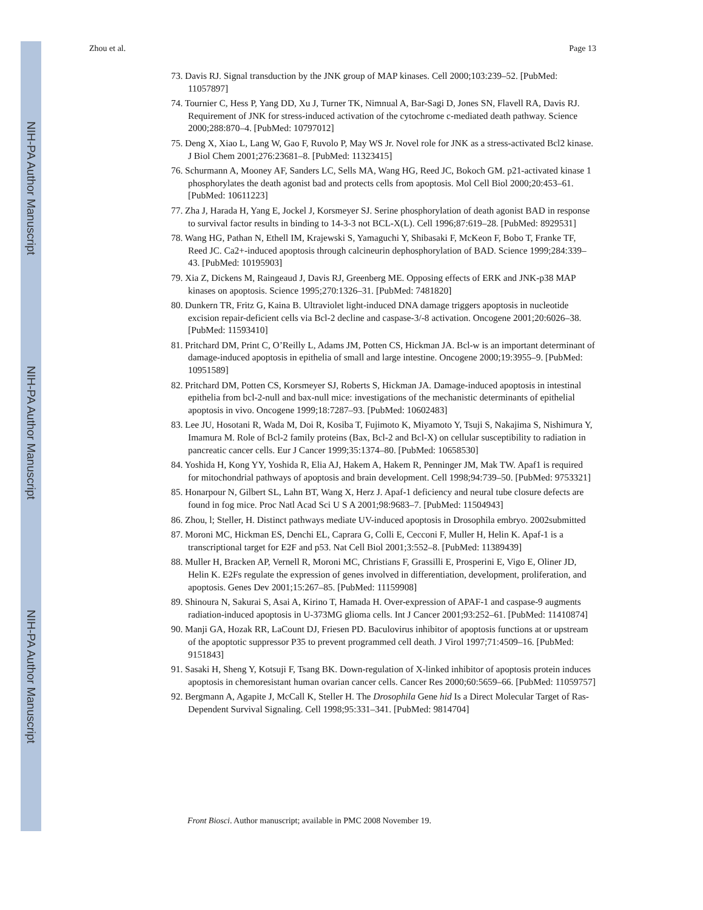NIH-PA Author Manuscript
NIH-PA Author Manuscript
NIH-PA Author Manuscript
Zhou et al. Page 13
73. Davis RJ. Signal transduction by the JNK group of MAP kinases. Cell 2000;103:239–52. [PubMed: 11057897]
74. Tournier C, Hess P, Yang DD, Xu J, Turner TK, Nimnual A, Bar-Sagi D, Jones SN, Flavell RA, Davis RJ. Requirement of JNK for stress-induced activation of the cytochrome c-mediated death pathway. Science 2000;288:870–4. [PubMed: 10797012]
75. Deng X, Xiao L, Lang W, Gao F, Ruvolo P, May WS Jr. Novel role for JNK as a stress-activated Bcl2 kinase. J Biol Chem 2001;276:23681–8. [PubMed: 11323415]
76. Schurmann A, Mooney AF, Sanders LC, Sells MA, Wang HG, Reed JC, Bokoch GM. p21-activated kinase 1 phosphorylates the death agonist bad and protects cells from apoptosis. Mol Cell Biol 2000;20:453–61. [PubMed: 10611223]
77. Zha J, Harada H, Yang E, Jockel J, Korsmeyer SJ. Serine phosphorylation of death agonist BAD in response to survival factor results in binding to 14-3-3 not BCL-X(L). Cell 1996;87:619–28. [PubMed: 8929531]
78. Wang HG, Pathan N, Ethell IM, Krajewski S, Yamaguchi Y, Shibasaki F, McKeon F, Bobo T, Franke TF, Reed JC. Ca2+-induced apoptosis through calcineurin dephosphorylation of BAD. Science 1999;284:339–43. [PubMed: 10195903]
79. Xia Z, Dickens M, Raingeaud J, Davis RJ, Greenberg ME. Opposing effects of ERK and JNK-p38 MAP kinases on apoptosis. Science 1995;270:1326–31. [PubMed: 7481820]
80. Dunkern TR, Fritz G, Kaina B. Ultraviolet light-induced DNA damage triggers apoptosis in nucleotide excision repair-deficient cells via Bcl-2 decline and caspase-3/-8 activation. Oncogene 2001;20:6026–38. [PubMed: 11593410]
81. Pritchard DM, Print C, O’Reilly L, Adams JM, Potten CS, Hickman JA. Bcl-w is an important determinant of damage-induced apoptosis in epithelia of small and large intestine. Oncogene 2000;19:3955–9. [PubMed: 10951589]
82. Pritchard DM, Potten CS, Korsmeyer SJ, Roberts S, Hickman JA. Damage-induced apoptosis in intestinal epithelia from bcl-2-null and bax-null mice: investigations of the mechanistic determinants of epithelial apoptosis in vivo. Oncogene 1999;18:7287–93. [PubMed: 10602483]
83. Lee JU, Hosotani R, Wada M, Doi R, Kosiba T, Fujimoto K, Miyamoto Y, Tsuji S, Nakajima S, Nishimura Y, Imamura M. Role of Bcl-2 family proteins (Bax, Bcl-2 and Bcl-X) on cellular susceptibility to radiation in pancreatic cancer cells. Eur J Cancer 1999;35:1374–80. [PubMed: 10658530]
84. Yoshida H, Kong YY, Yoshida R, Elia AJ, Hakem A, Hakem R, Penninger JM, Mak TW. Apaf1 is required for mitochondrial pathways of apoptosis and brain development. Cell 1998;94:739–50. [PubMed: 9753321]
85. Honarpour N, Gilbert SL, Lahn BT, Wang X, Herz J. Apaf-1 deficiency and neural tube closure defects are found in fog mice. Proc Natl Acad Sci U S A 2001;98:9683–7. [PubMed: 11504943]
86. Zhou, l; Steller, H. Distinct pathways mediate UV-induced apoptosis in Drosophila embryo. 2002submitted
87. Moroni MC, Hickman ES, Denchi EL, Caprara G, Colli E, Cecconi F, Muller H, Helin K. Apaf-1 is a transcriptional target for E2F and p53. Nat Cell Biol 2001;3:552–8. [PubMed: 11389439]
88. Muller H, Bracken AP, Vernell R, Moroni MC, Christians F, Grassilli E, Prosperini E, Vigo E, Oliner JD, Helin K. E2Fs regulate the expression of genes involved in differentiation, development, proliferation, and apoptosis. Genes Dev 2001;15:267–85. [PubMed: 11159908]
89. Shinoura N, Sakurai S, Asai A, Kirino T, Hamada H. Over-expression of APAF-1 and caspase-9 augments radiation-induced apoptosis in U-373MG glioma cells. Int J Cancer 2001;93:252–61. [PubMed: 11410874]
90. Manji GA, Hozak RR, LaCount DJ, Friesen PD. Baculovirus inhibitor of apoptosis functions at or upstream of the apoptotic suppressor P35 to prevent programmed cell death. J Virol 1997;71:4509–16. [PubMed: 9151843]
91. Sasaki H, Sheng Y, Kotsuji F, Tsang BK. Down-regulation of X-linked inhibitor of apoptosis protein induces apoptosis in chemoresistant human ovarian cancer cells. Cancer Res 2000;60:5659–66. [PubMed: 11059757]
92. Bergmann A, Agapite J, McCall K, Steller H. The Drosophila Gene hid Is a Direct Molecular Target of Ras-Dependent Survival Signaling. Cell 1998;95:331–341. [PubMed: 9814704]
Front Biosci. Author manuscript; available in PMC 2008 November 19.